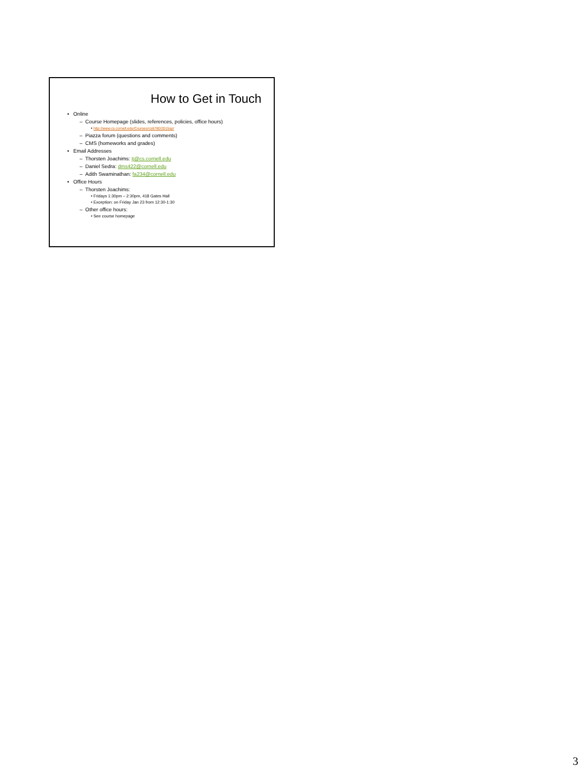How to Get in Touch
• Online
– Course Homepage (slides, references, policies, office hours)
• http://www.cs.cornell.edu/Courses/cs6780/2015sp/
– Piazza forum (questions and comments)
– CMS (homeworks and grades)
• Email Addresses
– Thorsten Joachims: tj@cs.cornell.edu
– Daniel Sedra: dms422@cornell.edu
– Adith Swaminathan: fa234@cornell.edu
• Office Hours
– Thorsten Joachims:
• Fridays 1:30pm – 2:30pm, 418 Gates Hall
• Exception: on Friday Jan 23 from 12:30-1:30
– Other office hours:
• See course homepage
3